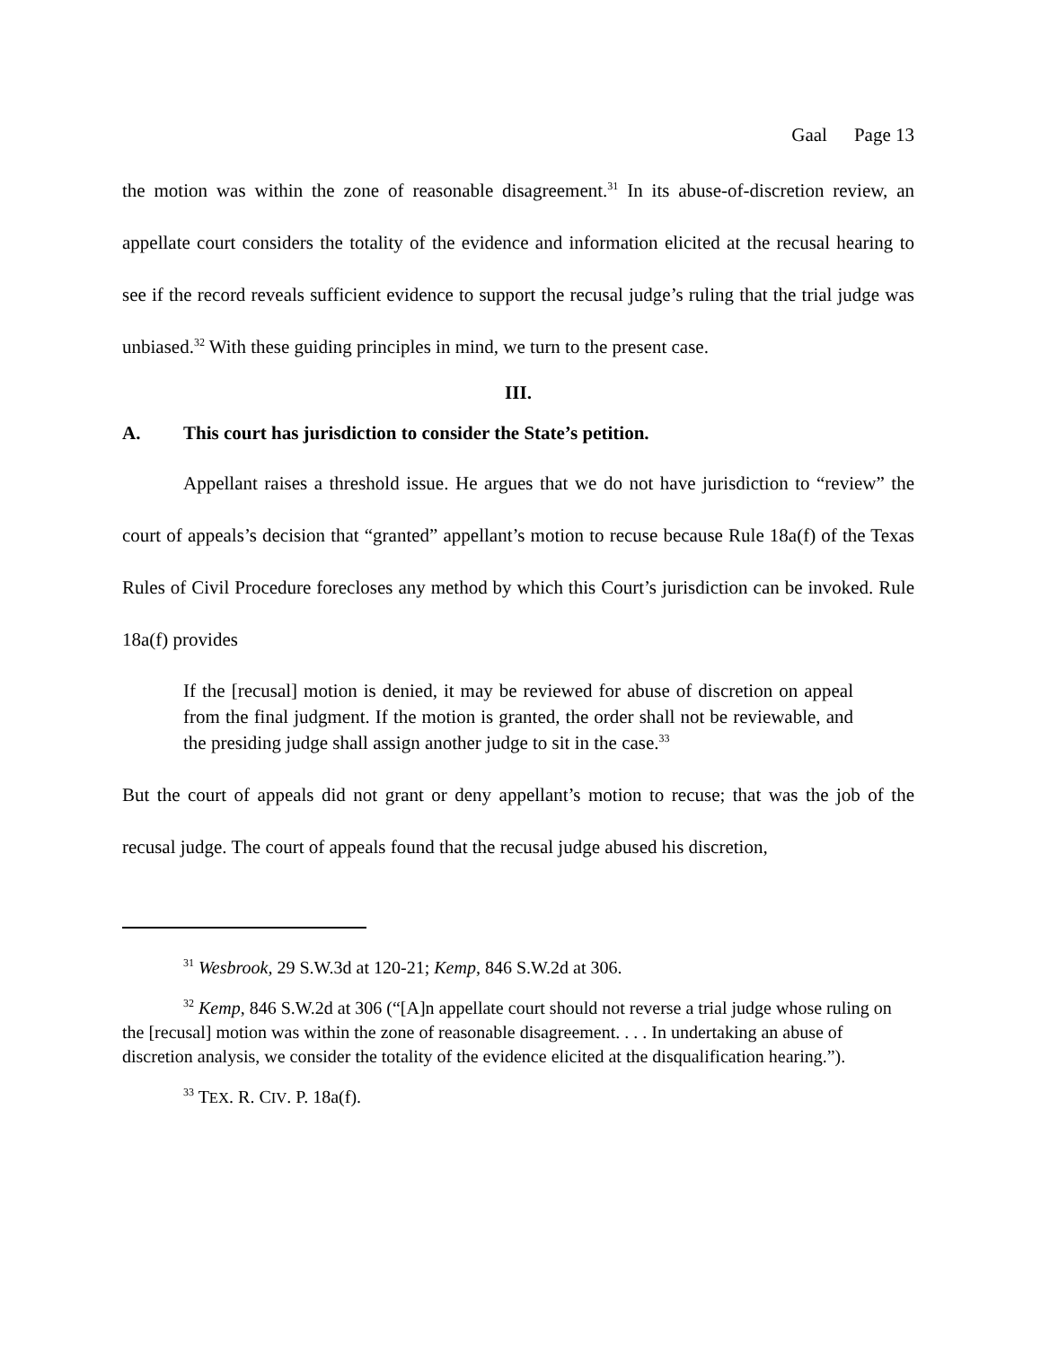Gaal Page 13
the motion was within the zone of reasonable disagreement.<sup>31</sup> In its abuse-of-discretion review, an appellate court considers the totality of the evidence and information elicited at the recusal hearing to see if the record reveals sufficient evidence to support the recusal judge’s ruling that the trial judge was unbiased.<sup>32</sup> With these guiding principles in mind, we turn to the present case.
III.
A. This court has jurisdiction to consider the State’s petition.
Appellant raises a threshold issue. He argues that we do not have jurisdiction to “review” the court of appeals’s decision that “granted” appellant’s motion to recuse because Rule 18a(f) of the Texas Rules of Civil Procedure forecloses any method by which this Court’s jurisdiction can be invoked. Rule 18a(f) provides
If the [recusal] motion is denied, it may be reviewed for abuse of discretion on appeal from the final judgment. If the motion is granted, the order shall not be reviewable, and the presiding judge shall assign another judge to sit in the case.<sup>33</sup>
But the court of appeals did not grant or deny appellant’s motion to recuse; that was the job of the recusal judge. The court of appeals found that the recusal judge abused his discretion,
<sup>31</sup> Wesbrook, 29 S.W.3d at 120-21; Kemp, 846 S.W.2d at 306.
<sup>32</sup> Kemp, 846 S.W.2d at 306 (“[A]n appellate court should not reverse a trial judge whose ruling on the [recusal] motion was within the zone of reasonable disagreement. . . . In undertaking an abuse of discretion analysis, we consider the totality of the evidence elicited at the disqualification hearing.”).
<sup>33</sup> TEX. R. CIV. P. 18a(f).